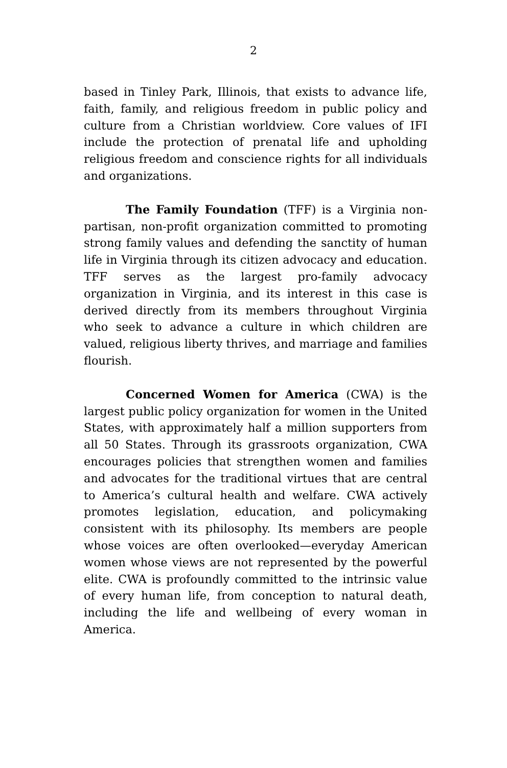2
based in Tinley Park, Illinois, that exists to advance life, faith, family, and religious freedom in public policy and culture from a Christian worldview. Core values of IFI include the protection of prenatal life and upholding religious freedom and conscience rights for all individuals and organizations.
The Family Foundation (TFF) is a Virginia non-partisan, non-profit organization committed to promoting strong family values and defending the sanctity of human life in Virginia through its citizen advocacy and education. TFF serves as the largest pro-family advocacy organization in Virginia, and its interest in this case is derived directly from its members throughout Virginia who seek to advance a culture in which children are valued, religious liberty thrives, and marriage and families flourish.
Concerned Women for America (CWA) is the largest public policy organization for women in the United States, with approximately half a million supporters from all 50 States. Through its grassroots organization, CWA encourages policies that strengthen women and families and advocates for the traditional virtues that are central to America’s cultural health and welfare. CWA actively promotes legislation, education, and policymaking consistent with its philosophy. Its members are people whose voices are often overlooked—everyday American women whose views are not represented by the powerful elite. CWA is profoundly committed to the intrinsic value of every human life, from conception to natural death, including the life and wellbeing of every woman in America.